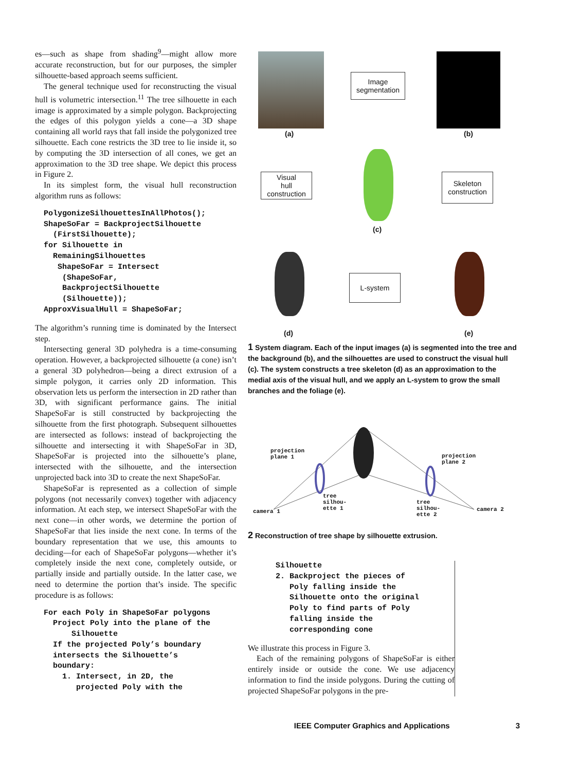es—such as shape from shading<sup>9</sup>—might allow more accurate reconstruction, but for our purposes, the simpler silhouette-based approach seems sufficient.
The general technique used for reconstructing the visual hull is volumetric intersection.<sup>11</sup> The tree silhouette in each image is approximated by a simple polygon. Backprojecting the edges of this polygon yields a cone—a 3D shape containing all world rays that fall inside the polygonized tree silhouette. Each cone restricts the 3D tree to lie inside it, so by computing the 3D intersection of all cones, we get an approximation to the 3D tree shape. We depict this process in Figure 2.
In its simplest form, the visual hull reconstruction algorithm runs as follows:
PolygonizeSilhouettesInAllPhotos();
ShapeSoFar = BackprojectSilhouette
  (FirstSilhouette);
for Silhouette in
  RemainingSilhouettes
   ShapeSoFar = Intersect
    (ShapeSoFar,
    BackprojectSilhouette
    (Silhouette));
ApproxVisualHull = ShapeSoFar;
The algorithm’s running time is dominated by the Intersect step.
Intersecting general 3D polyhedra is a time-consuming operation. However, a backprojected silhouette (a cone) isn’t a general 3D polyhedron—being a direct extrusion of a simple polygon, it carries only 2D information. This observation lets us perform the intersection in 2D rather than 3D, with significant performance gains. The initial ShapeSoFar is still constructed by backprojecting the silhouette from the first photograph. Subsequent silhouettes are intersected as follows: instead of backprojecting the silhouette and intersecting it with ShapeSoFar in 3D, ShapeSoFar is projected into the silhouette’s plane, intersected with the silhouette, and the intersection unprojected back into 3D to create the next ShapeSoFar.
ShapeSoFar is represented as a collection of simple polygons (not necessarily convex) together with adjacency information. At each step, we intersect ShapeSoFar with the next cone—in other words, we determine the portion of ShapeSoFar that lies inside the next cone. In terms of the boundary representation that we use, this amounts to deciding—for each of ShapeSoFar polygons—whether it’s completely inside the next cone, completely outside, or partially inside and partially outside. In the latter case, we need to determine the portion that’s inside. The specific procedure is as follows:
For each Poly in ShapeSoFar polygons
  Project Poly into the plane of the
      Silhouette
  If the projected Poly’s boundary
  intersects the Silhouette’s
  boundary:
    1. Intersect, in 2D, the
       projected Poly with the
(a)
Image
segmentation
(b)
Visual
hull
construction
(c)
Skeleton
construction
(d)
L-system
(e)
1 System diagram. Each of the input images (a) is segmented into the tree and the background (b), and the silhouettes are used to construct the visual hull (c). The system constructs a tree skeleton (d) as an approximation to the medial axis of the visual hull, and we apply an L-system to grow the small branches and the foliage (e).
projection
plane 1
projection
plane 2
camera 1
tree
silhou-
ette 1
tree
silhou-
ette 2
camera 2
2 Reconstruction of tree shape by silhouette extrusion.
Silhouette
2. Backproject the pieces of
   Poly falling inside the
   Silhouette onto the original
   Poly to find parts of Poly
   falling inside the
   corresponding cone
We illustrate this process in Figure 3.
Each of the remaining polygons of ShapeSoFar is either entirely inside or outside the cone. We use adjacency information to find the inside polygons. During the cutting of projected ShapeSoFar polygons in the pre-
IEEE Computer Graphics and Applications 3